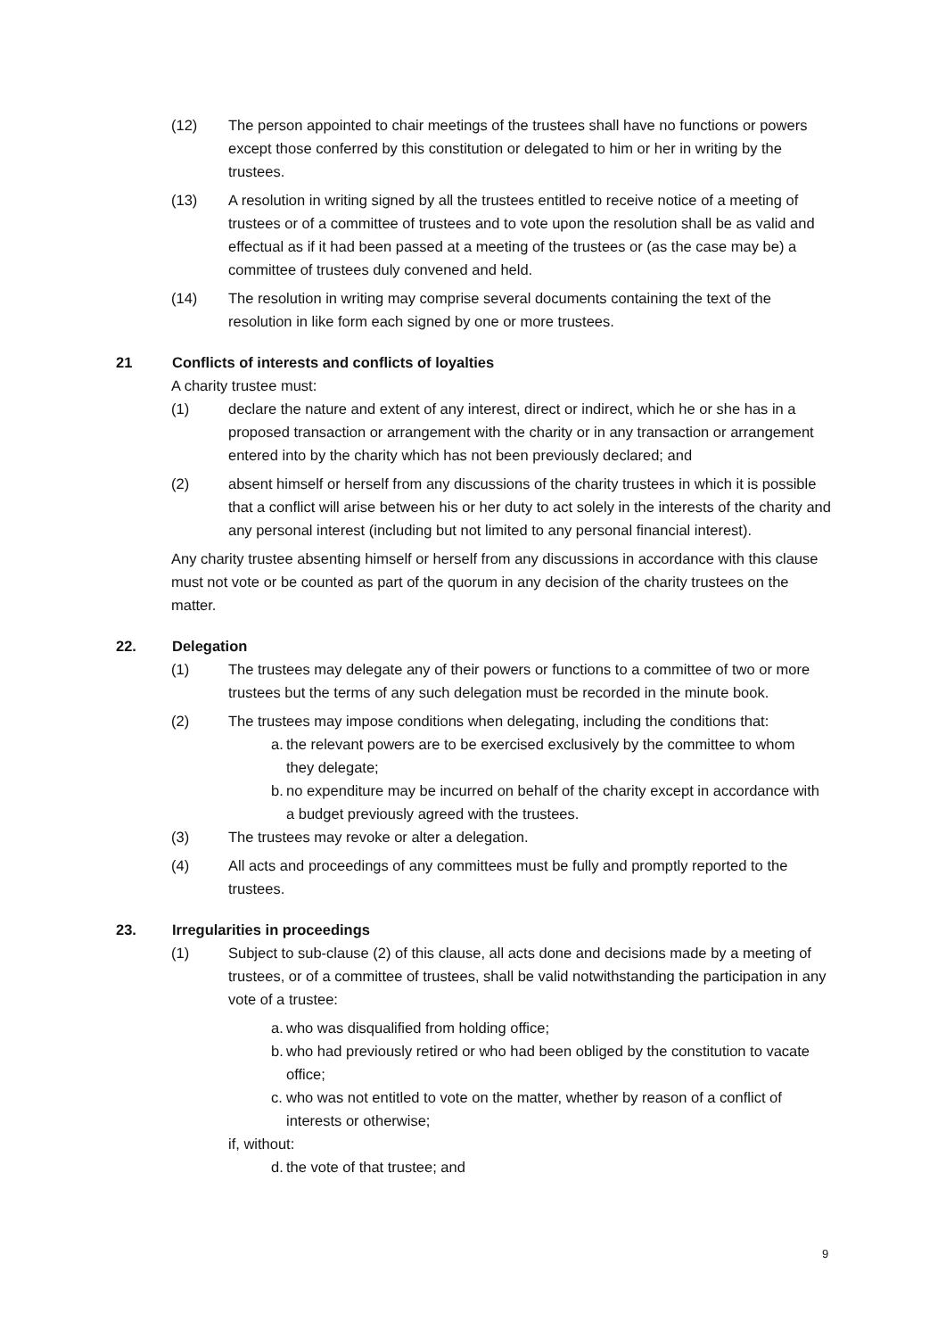(12) The person appointed to chair meetings of the trustees shall have no functions or powers except those conferred by this constitution or delegated to him or her in writing by the trustees.
(13) A resolution in writing signed by all the trustees entitled to receive notice of a meeting of trustees or of a committee of trustees and to vote upon the resolution shall be as valid and effectual as if it had been passed at a meeting of the trustees or (as the case may be) a committee of trustees duly convened and held.
(14) The resolution in writing may comprise several documents containing the text of the resolution in like form each signed by one or more trustees.
21 Conflicts of interests and conflicts of loyalties
A charity trustee must:
(1) declare the nature and extent of any interest, direct or indirect, which he or she has in a proposed transaction or arrangement with the charity or in any transaction or arrangement entered into by the charity which has not been previously declared; and
(2) absent himself or herself from any discussions of the charity trustees in which it is possible that a conflict will arise between his or her duty to act solely in the interests of the charity and any personal interest (including but not limited to any personal financial interest).
Any charity trustee absenting himself or herself from any discussions in accordance with this clause must not vote or be counted as part of the quorum in any decision of the charity trustees on the matter.
22. Delegation
(1) The trustees may delegate any of their powers or functions to a committee of two or more trustees but the terms of any such delegation must be recorded in the minute book.
(2) The trustees may impose conditions when delegating, including the conditions that:
a.
the relevant powers are to be exercised exclusively by the committee to whom they delegate;
b.
no expenditure may be incurred on behalf of the charity except in accordance with a budget previously agreed with the trustees.
(3) The trustees may revoke or alter a delegation.
(4) All acts and proceedings of any committees must be fully and promptly reported to the trustees.
23. Irregularities in proceedings
(1) Subject to sub-clause (2) of this clause, all acts done and decisions made by a meeting of trustees, or of a committee of trustees, shall be valid notwithstanding the participation in any vote of a trustee:
a.
who was disqualified from holding office;
b.
who had previously retired or who had been obliged by the constitution to vacate office;
c.
who was not entitled to vote on the matter, whether by reason of a conflict of interests or otherwise;
if, without:
d.
the vote of that trustee; and
9